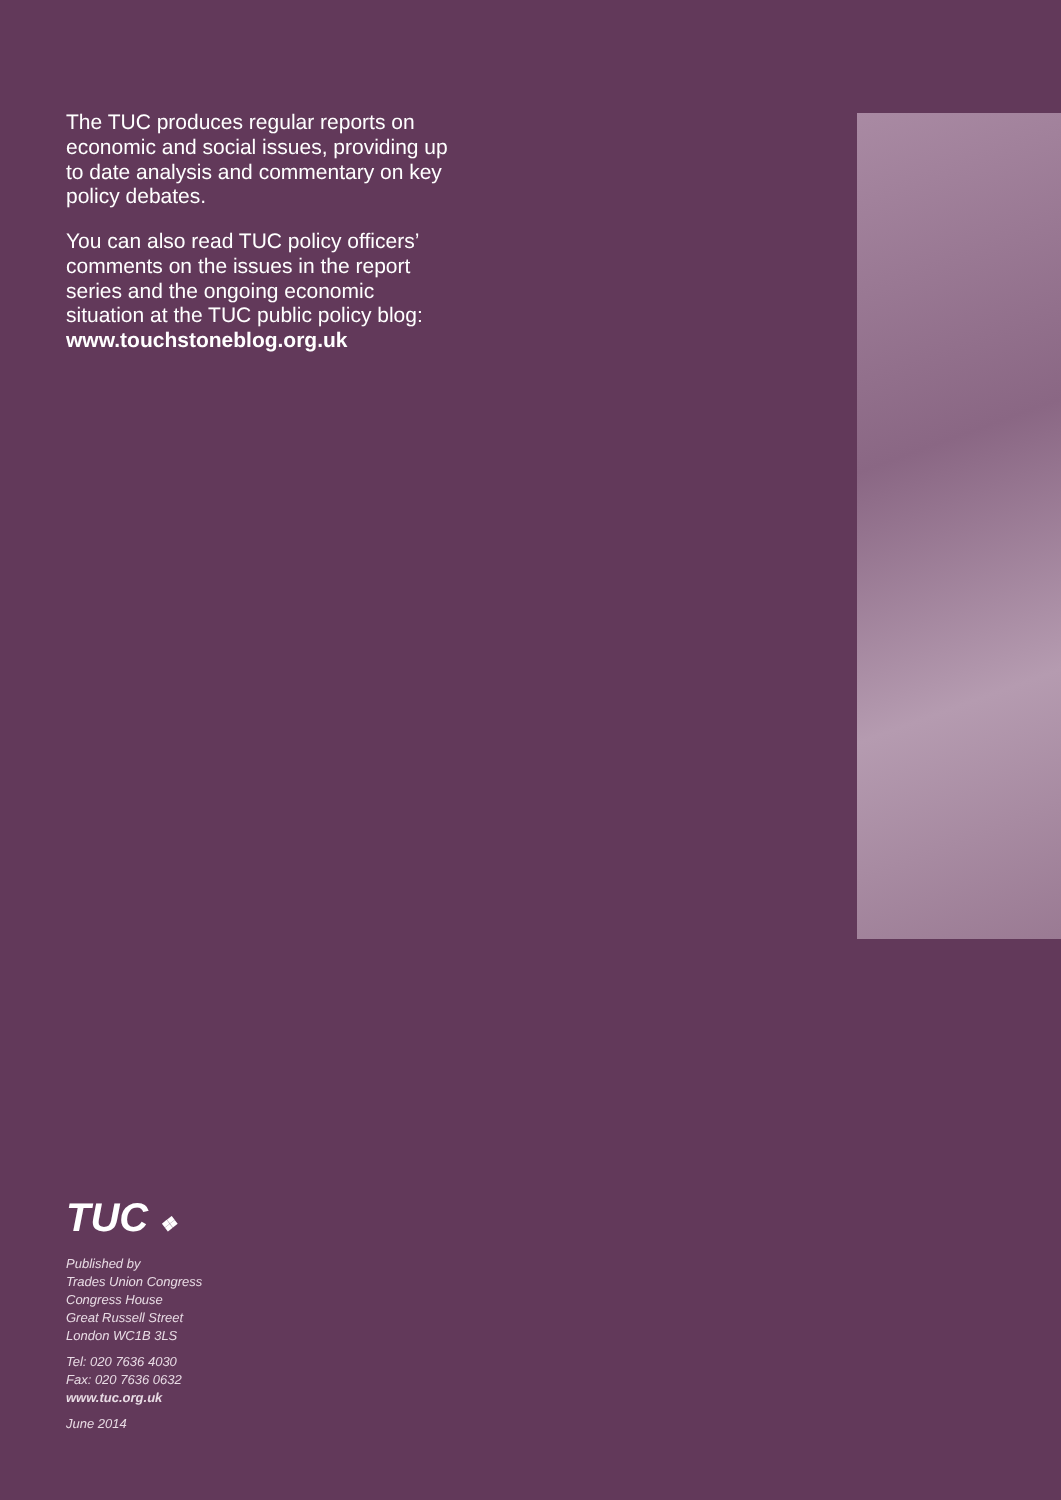The TUC produces regular reports on economic and social issues, providing up to date analysis and commentary on key policy debates.
You can also read TUC policy officers’ comments on the issues in the report series and the ongoing economic situation at the TUC public policy blog: www.touchstoneblog.org.uk
TUC ❖
Published by
Trades Union Congress
Congress House
Great Russell Street
London WC1B 3LS
Tel: 020 7636 4030
Fax: 020 7636 0632
www.tuc.org.uk
June 2014